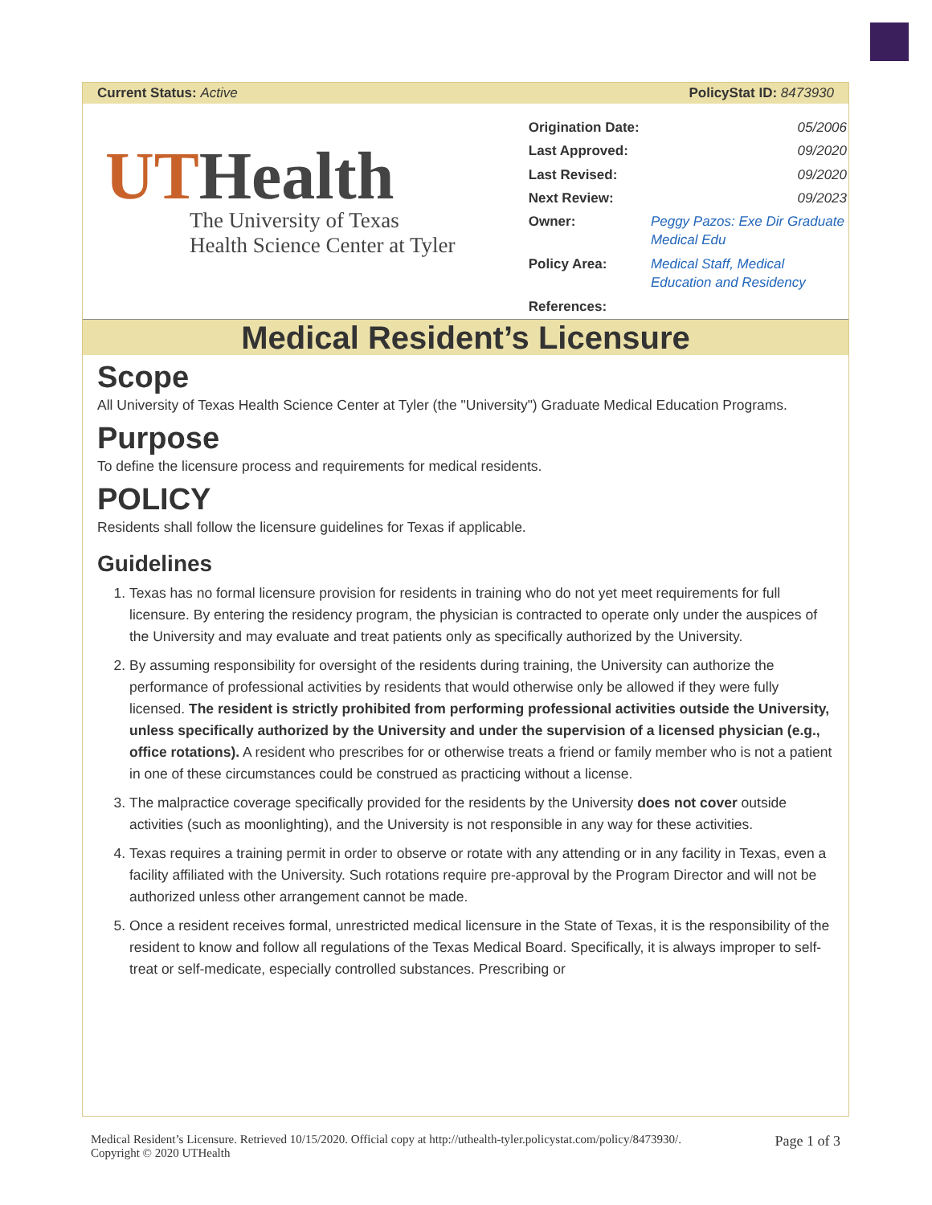Current Status: Active PolicyStat ID: 8473930
UTHealth
The University of Texas
Health Science Center at Tyler
| Origination Date: | 05/2006 |
| Last Approved: | 09/2020 |
| Last Revised: | 09/2020 |
| Next Review: | 09/2023 |
| Owner: | Peggy Pazos: Exe Dir Graduate Medical Edu |
| Policy Area: | Medical Staff, Medical Education and Residency |
| References: | |
Medical Resident’s Licensure
Scope
All University of Texas Health Science Center at Tyler (the "University") Graduate Medical Education Programs.
Purpose
To define the licensure process and requirements for medical residents.
POLICY
Residents shall follow the licensure guidelines for Texas if applicable.
Guidelines
1. Texas has no formal licensure provision for residents in training who do not yet meet requirements for full licensure. By entering the residency program, the physician is contracted to operate only under the auspices of the University and may evaluate and treat patients only as specifically authorized by the University.
2. By assuming responsibility for oversight of the residents during training, the University can authorize the performance of professional activities by residents that would otherwise only be allowed if they were fully licensed. The resident is strictly prohibited from performing professional activities outside the University, unless specifically authorized by the University and under the supervision of a licensed physician (e.g., office rotations). A resident who prescribes for or otherwise treats a friend or family member who is not a patient in one of these circumstances could be construed as practicing without a license.
3. The malpractice coverage specifically provided for the residents by the University does not cover outside activities (such as moonlighting), and the University is not responsible in any way for these activities.
4. Texas requires a training permit in order to observe or rotate with any attending or in any facility in Texas, even a facility affiliated with the University. Such rotations require pre-approval by the Program Director and will not be authorized unless other arrangement cannot be made.
5. Once a resident receives formal, unrestricted medical licensure in the State of Texas, it is the responsibility of the resident to know and follow all regulations of the Texas Medical Board. Specifically, it is always improper to self-treat or self-medicate, especially controlled substances. Prescribing or
Medical Resident’s Licensure. Retrieved 10/15/2020. Official copy at http://uthealth-tyler.policystat.com/policy/8473930/.
Copyright © 2020 UTHealth Page 1 of 3